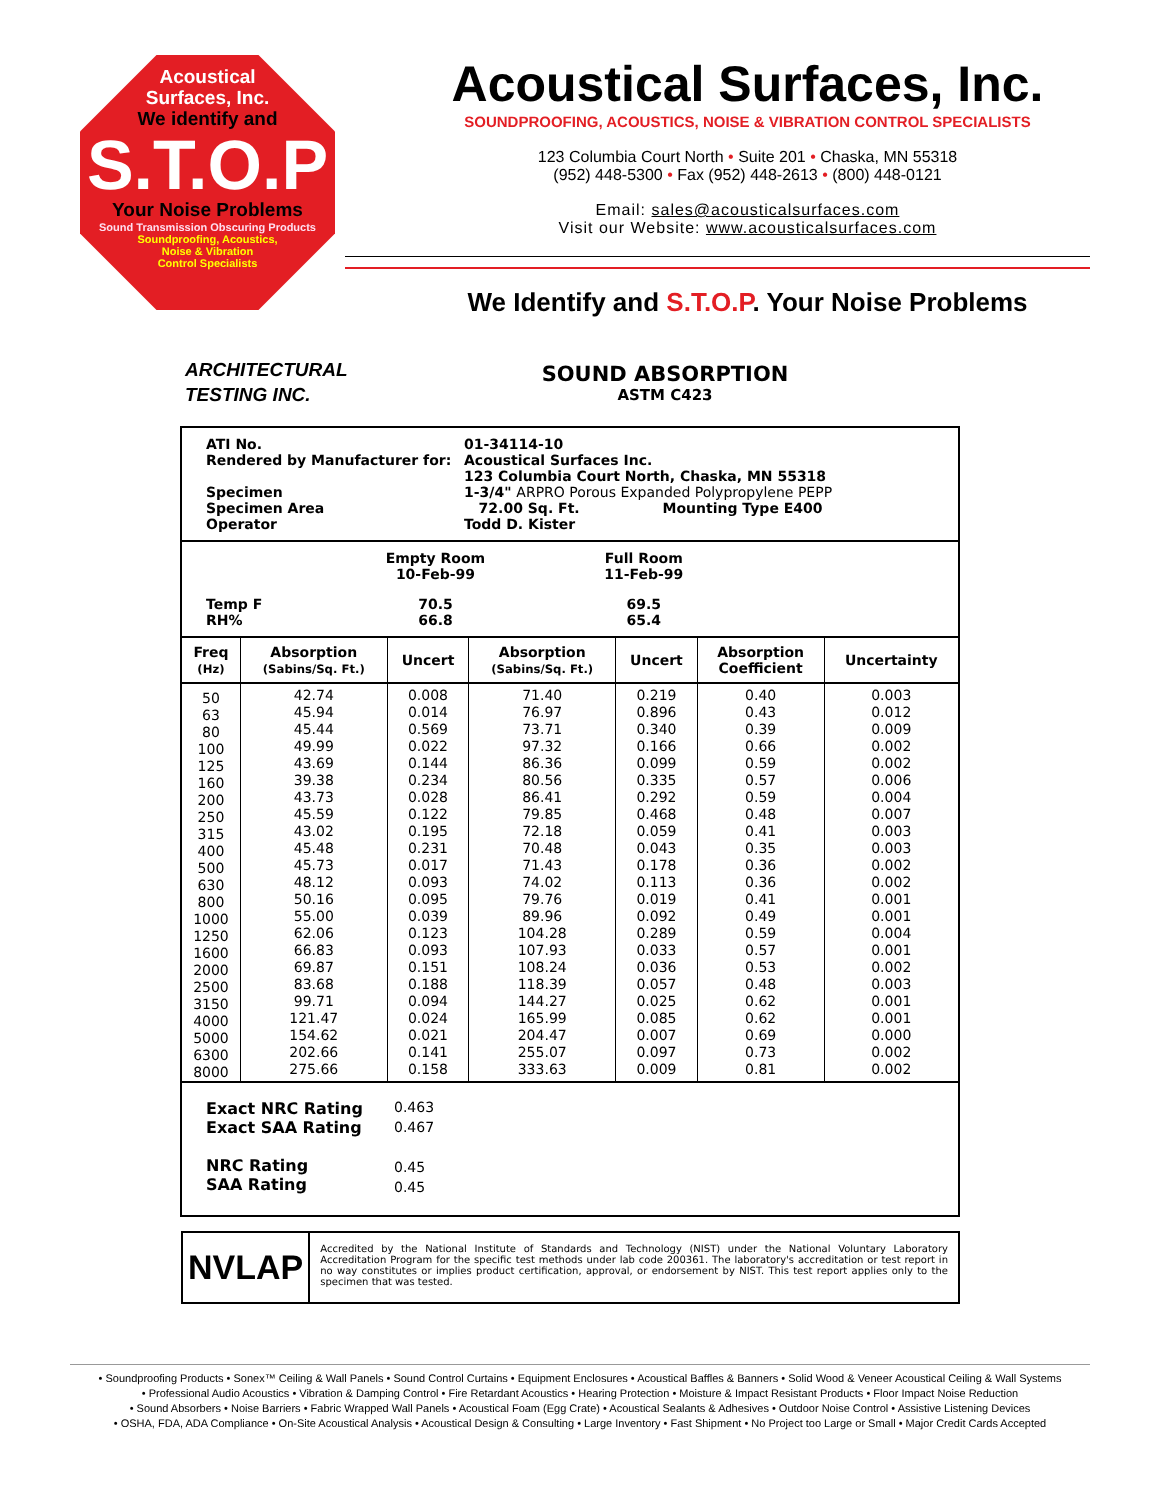Acoustical
Surfaces, Inc.
We identify and
S.T.O.P
Your Noise Problems
Sound Transmission Obscuring Products
Soundproofing, Acoustics,
Noise & Vibration
Control Specialists
Acoustical Surfaces, Inc.
SOUNDPROOFING, ACOUSTICS, NOISE & VIBRATION CONTROL SPECIALISTS
123 Columbia Court North • Suite 201 • Chaska, MN 55318
(952) 448-5300 • Fax (952) 448-2613 • (800) 448-0121
Email: sales@acousticalsurfaces.com
Visit our Website: www.acousticalsurfaces.com
We Identify and S.T.O.P. Your Noise Problems
ARCHITECTURAL
TESTING INC.
SOUND ABSORPTION
ASTM C423
| ATI No. Rendered by Manufacturer for: Specimen Specimen Area Operator | 01-34114-10 Acoustical Surfaces Inc. 123 Columbia Court North, Chaska, MN 55318 1-3/4" ARPRO Porous Expanded Polypropylene PEPP 72.00 Sq. Ft. Mounting Type E400 Todd D. Kister |
| | Empty Room 10-Feb-99 | | Full Room 11-Feb-99 | |
| Temp F RH% | 70.5 66.8 | | 69.5 65.4 | |
| Freq (Hz) | Absorption (Sabins/Sq. Ft.) | Uncert | Absorption (Sabins/Sq. Ft.) | Uncert | Absorption Coefficient | Uncertainty |
| --- | --- | --- | --- | --- | --- | --- |
| 50 63 80 100 125 160 200 250 315 400 500 630 800 1000 1250 1600 2000 2500 3150 4000 5000 6300 8000 | 42.74 45.94 45.44 49.99 43.69 39.38 43.73 45.59 43.02 45.48 45.73 48.12 50.16 55.00 62.06 66.83 69.87 83.68 99.71 121.47 154.62 202.66 275.66 | 0.008 0.014 0.569 0.022 0.144 0.234 0.028 0.122 0.195 0.231 0.017 0.093 0.095 0.039 0.123 0.093 0.151 0.188 0.094 0.024 0.021 0.141 0.158 | 71.40 76.97 73.71 97.32 86.36 80.56 86.41 79.85 72.18 70.48 71.43 74.02 79.76 89.96 104.28 107.93 108.24 118.39 144.27 165.99 204.47 255.07 333.63 | 0.219 0.896 0.340 0.166 0.099 0.335 0.292 0.468 0.059 0.043 0.178 0.113 0.019 0.092 0.289 0.033 0.036 0.057 0.025 0.085 0.007 0.097 0.009 | 0.40 0.43 0.39 0.66 0.59 0.57 0.59 0.48 0.41 0.35 0.36 0.36 0.41 0.49 0.59 0.57 0.53 0.48 0.62 0.62 0.69 0.73 0.81 | 0.003 0.012 0.009 0.002 0.002 0.006 0.004 0.007 0.003 0.003 0.002 0.002 0.001 0.001 0.004 0.001 0.002 0.003 0.001 0.001 0.000 0.002 0.002 |
| Exact NRC Rating Exact SAA Rating NRC Rating SAA Rating | 0.463 0.467 0.45 0.45 |
NVLAP
Accredited by the National Institute of Standards and Technology (NIST) under the National Voluntary Laboratory Accreditation Program for the specific test methods under lab code 200361. The laboratory's accreditation or test report in no way constitutes or implies product certification, approval, or endorsement by NIST. This test report applies only to the specimen that was tested.
• Soundproofing Products • Sonex™ Ceiling & Wall Panels • Sound Control Curtains • Equipment Enclosures • Acoustical Baffles & Banners • Solid Wood & Veneer Acoustical Ceiling & Wall Systems
• Professional Audio Acoustics • Vibration & Damping Control • Fire Retardant Acoustics • Hearing Protection • Moisture & Impact Resistant Products • Floor Impact Noise Reduction
• Sound Absorbers • Noise Barriers • Fabric Wrapped Wall Panels • Acoustical Foam (Egg Crate) • Acoustical Sealants & Adhesives • Outdoor Noise Control • Assistive Listening Devices
• OSHA, FDA, ADA Compliance • On-Site Acoustical Analysis • Acoustical Design & Consulting • Large Inventory • Fast Shipment • No Project too Large or Small • Major Credit Cards Accepted